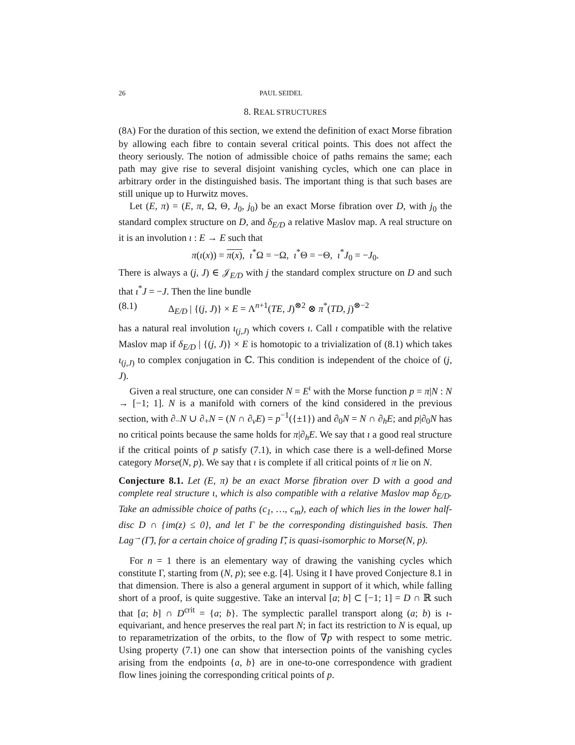26 PAUL SEIDEL
8. REAL STRUCTURES
(8A) For the duration of this section, we extend the definition of exact Morse fibration by allowing each fibre to contain several critical points. This does not affect the theory seriously. The notion of admissible choice of paths remains the same; each path may give rise to several disjoint vanishing cycles, which one can place in arbitrary order in the distinguished basis. The important thing is that such bases are still unique up to Hurwitz moves.
Let (E, π) = (E, π, Ω, Θ, J<sub>0</sub>, j<sub>0</sub>) be an exact Morse fibration over D, with j<sub>0</sub> the standard complex structure on D, and δ<sub>E/D</sub> a relative Maslov map. A real structure on it is an involution ι : E → E such that
π(ι(x)) = π(x), ι<sup>*</sup>Ω = −Ω, ι<sup>*</sup>Θ = −Θ, ι<sup>*</sup>J<sub>0</sub> = −J<sub>0</sub>.
There is always a (j, J) ∈ 𝒥<sub>E/D</sub> with j the standard complex structure on D and such that ι<sup>*</sup>J = −J. Then the line bundle
(8.1) Δ<sub>E/D</sub> | {(j, J)} × E = Λ<sup>n+1</sup>(TE, J)<sup>⊗2</sup> ⊗ π<sup>*</sup>(TD, j)<sup>⊗−2</sup>
has a natural real involution ι<sub>(j,J)</sub> which covers ι. Call ι compatible with the relative Maslov map if δ<sub>E/D</sub> | {(j, J)} × E is homotopic to a trivialization of (8.1) which takes ι<sub>(j,J)</sub> to complex conjugation in ℂ. This condition is independent of the choice of (j, J).
Given a real structure, one can consider N = E<sup>ι</sup> with the Morse function p = π|N : N → [−1; 1]. N is a manifold with corners of the kind considered in the previous section, with ∂<sub>−</sub>N ∪ ∂<sub>+</sub>N = (N ∩ ∂<sub>v</sub>E) = p<sup>−1</sup>({±1}) and ∂<sub>0</sub>N = N ∩ ∂<sub>h</sub>E; and p|∂<sub>0</sub>N has no critical points because the same holds for π|∂<sub>h</sub>E. We say that ι a good real structure if the critical points of p satisfy (7.1), in which case there is a well-defined Morse category Morse(N, p). We say that ι is complete if all critical points of π lie on N.
Conjecture 8.1. Let (E, π) be an exact Morse fibration over D with a good and complete real structure ι, which is also compatible with a relative Maslov map δ<sub>E/D</sub>. Take an admissible choice of paths (c<sub>1</sub>, …, c<sub>m</sub>), each of which lies in the lower half-disc D ∩ {im(z) ≤ 0}, and let Γ be the corresponding distinguished basis. Then Lag<sup>→</sup>(Γ̃), for a certain choice of grading Γ̃, is quasi-isomorphic to Morse(N, p).
For n = 1 there is an elementary way of drawing the vanishing cycles which constitute Γ, starting from (N, p); see e.g. [4]. Using it I have proved Conjecture 8.1 in that dimension. There is also a general argument in support of it which, while falling short of a proof, is quite suggestive. Take an interval [a; b] ⊂ [−1; 1] = D ∩ ℝ such that [a; b] ∩ D<sup>crit</sup> = {a; b}. The symplectic parallel transport along (a; b) is ι-equivariant, and hence preserves the real part N; in fact its restriction to N is equal, up to reparametrization of the orbits, to the flow of ∇p with respect to some metric. Using property (7.1) one can show that intersection points of the vanishing cycles arising from the endpoints {a, b} are in one-to-one correspondence with gradient flow lines joining the corresponding critical points of p.